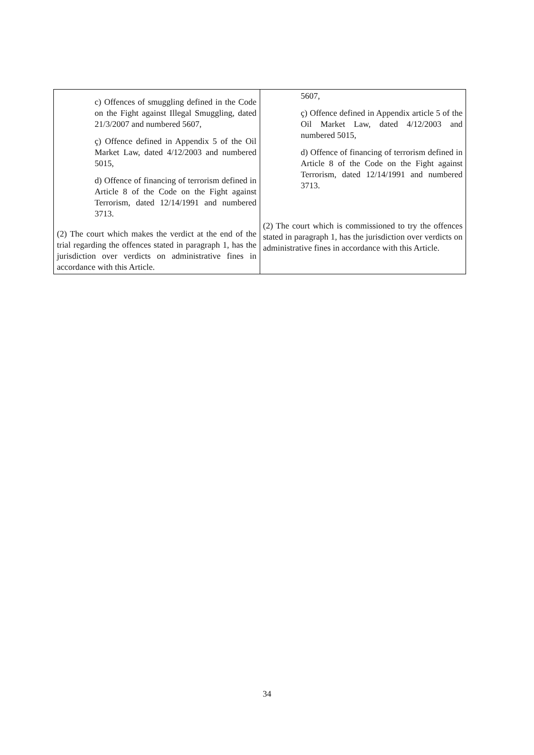| c) Offences of smuggling defined in the Code on the Fight against Illegal Smuggling, dated 21/3/2007 and numbered 5607, ç) Offence defined in Appendix 5 of the Oil Market Law, dated 4/12/2003 and numbered 5015, d) Offence of financing of terrorism defined in Article 8 of the Code on the Fight against Terrorism, dated 12/14/1991 and numbered 3713. (2) The court which makes the verdict at the end of the trial regarding the offences stated in paragraph 1, has the jurisdiction over verdicts on administrative fines in accordance with this Article. | 5607, ç) Offence defined in Appendix article 5 of the Oil Market Law, dated 4/12/2003 and numbered 5015, d) Offence of financing of terrorism defined in Article 8 of the Code on the Fight against Terrorism, dated 12/14/1991 and numbered 3713. (2) The court which is commissioned to try the offences stated in paragraph 1, has the jurisdiction over verdicts on administrative fines in accordance with this Article. |
34